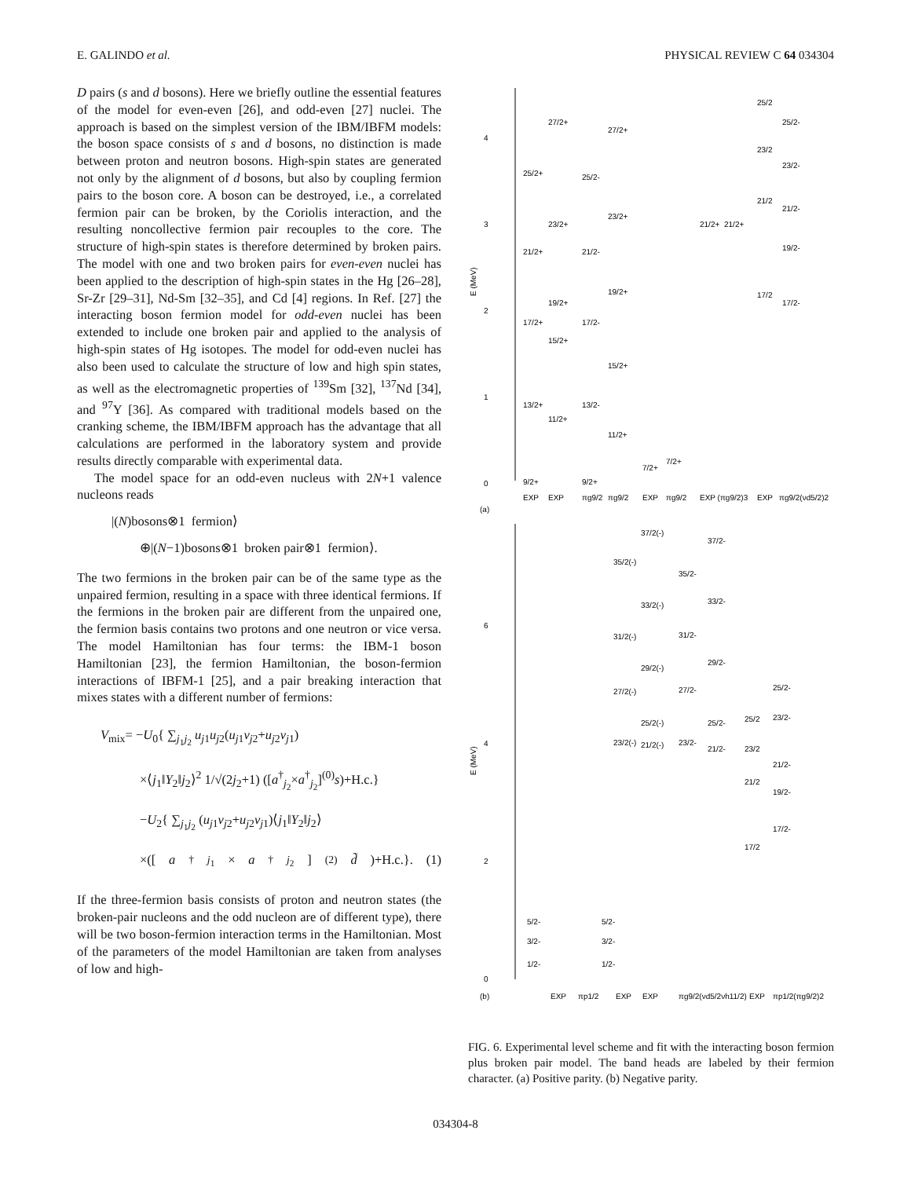E. GALINDO et al. PHYSICAL REVIEW C 64 034304
D pairs (s and d bosons). Here we briefly outline the essential features of the model for even-even [26], and odd-even [27] nuclei. The approach is based on the simplest version of the IBM/IBFM models: the boson space consists of s and d bosons, no distinction is made between proton and neutron bosons. High-spin states are generated not only by the alignment of d bosons, but also by coupling fermion pairs to the boson core. A boson can be destroyed, i.e., a correlated fermion pair can be broken, by the Coriolis interaction, and the resulting noncollective fermion pair recouples to the core. The structure of high-spin states is therefore determined by broken pairs. The model with one and two broken pairs for even-even nuclei has been applied to the description of high-spin states in the Hg [26–28], Sr-Zr [29–31], Nd-Sm [32–35], and Cd [4] regions. In Ref. [27] the interacting boson fermion model for odd-even nuclei has been extended to include one broken pair and applied to the analysis of high-spin states of Hg isotopes. The model for odd-even nuclei has also been used to calculate the structure of low and high spin states, as well as the electromagnetic properties of <sup>139</sup>Sm [32], <sup>137</sup>Nd [34], and <sup>97</sup>Y [36]. As compared with traditional models based on the cranking scheme, the IBM/IBFM approach has the advantage that all calculations are performed in the laboratory system and provide results directly comparable with experimental data.
The model space for an odd-even nucleus with 2N+1 valence nucleons reads
|(N)bosons⊗1 fermion⟩
⊕|(N−1)bosons⊗1 broken pair⊗1 fermion⟩.
The two fermions in the broken pair can be of the same type as the unpaired fermion, resulting in a space with three identical fermions. If the fermions in the broken pair are different from the unpaired one, the fermion basis contains two protons and one neutron or vice versa. The model Hamiltonian has four terms: the IBM-1 boson Hamiltonian [23], the fermion Hamiltonian, the boson-fermion interactions of IBFM-1 [25], and a pair breaking interaction that mixes states with a different number of fermions:
V<sub>mix</sub>= −U<sub>0</sub>{ ∑<sub>j<sub>1</sub>j<sub>2</sub></sub> u<sub>j</sub><sub>1</sub>u<sub>j</sub><sub>2</sub>(u<sub>j</sub><sub>1</sub>v<sub>j</sub><sub>2</sub>+u<sub>j</sub><sub>2</sub>v<sub>j</sub><sub>1</sub>)
×⟨j<sub>1</sub>‖Y<sub>2</sub>‖j<sub>2</sub>⟩<sup>2</sup> 1/√(2j<sub>2</sub>+1) ([a<sup>†</sup><sub>j<sub>2</sub></sub>×a<sup>†</sup><sub>j<sub>2</sub></sub>]<sup>(0)</sup>s)+H.c.}
−U<sub>2</sub>{ ∑<sub>j<sub>1</sub>j<sub>2</sub></sub> (u<sub>j</sub><sub>1</sub>v<sub>j</sub><sub>2</sub>+u<sub>j</sub><sub>2</sub>v<sub>j</sub><sub>1</sub>)⟨j<sub>1</sub>‖Y<sub>2</sub>‖j<sub>2</sub>⟩
×([a<sup>†</sup><sub>j<sub>1</sub></sub>× a<sup>†</sup><sub>j<sub>2</sub></sub>]<sup>(2)</sup> d̃)+H.c.}. (1)
If the three-fermion basis consists of proton and neutron states (the broken-pair nucleons and the odd nucleon are of different type), there will be two boson-fermion interaction terms in the Hamiltonian. Most of the parameters of the model Hamiltonian are taken from analyses of low and high-
4
3
2
1
0
E (MeV)
9/2+
13/2+
17/2+
21/2+
25/2+
11/2+
15/2+
19/2+
23/2+
27/2+
9/2+
13/2-
17/2-
21/2-
25/2-
11/2+
15/2+
19/2+
23/2+
27/2+
7/2+
7/2+
21/2+
21/2+
25/2
23/2
21/2
17/2
25/2-
23/2-
21/2-
19/2-
17/2-
EXP
EXP
πg9/2
πg9/2
EXP
πg9/2
EXP (πg9/2)3
EXP
πg9/2(νd5/2)2
(a)
6
4
2
0
E (MeV)
5/2-
3/2-
1/2-
5/2-
3/2-
1/2-
35/2(-)
31/2(-)
27/2(-)
23/2(-)
37/2(-)
33/2(-)
29/2(-)
25/2(-)
21/2(-)
35/2-
31/2-
27/2-
23/2-
37/2-
33/2-
29/2-
25/2-
21/2-
25/2
23/2
21/2
17/2
25/2-
23/2-
21/2-
19/2-
17/2-
EXP
πp1/2
EXP
EXP
πg9/2(νd5/2νh11/2)
EXP
πp1/2(πg9/2)2
(b)
FIG. 6. Experimental level scheme and fit with the interacting boson fermion plus broken pair model. The band heads are labeled by their fermion character. (a) Positive parity. (b) Negative parity.
034304-8